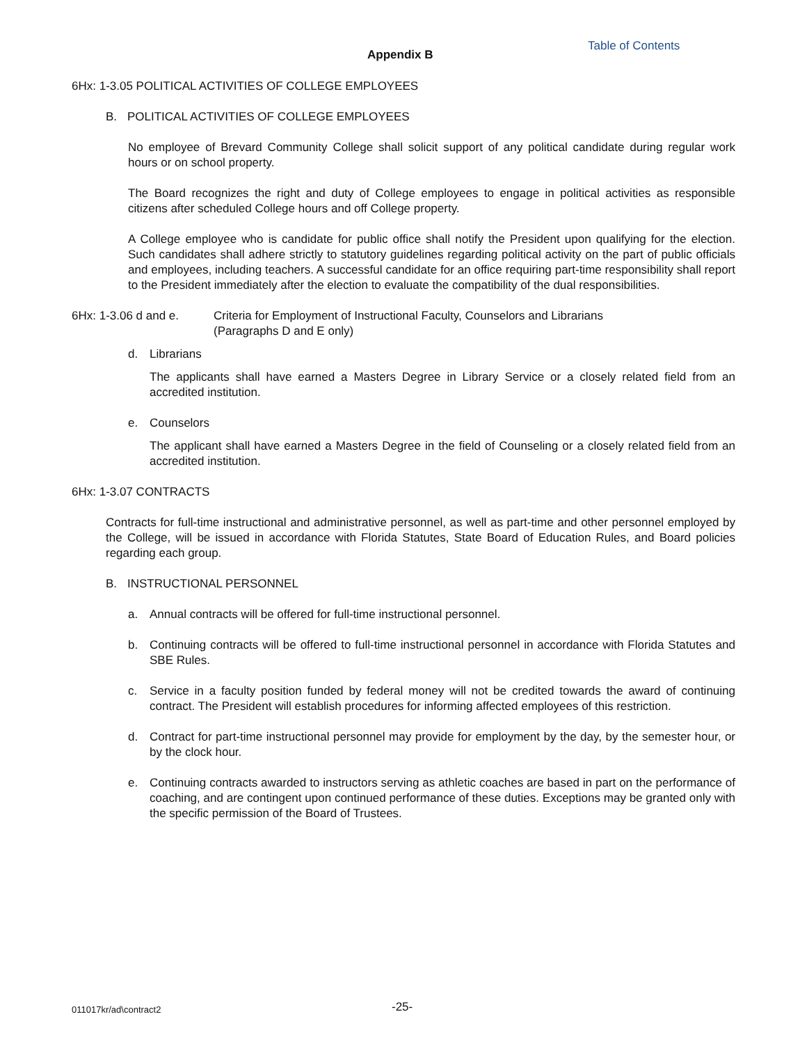Appendix B
Table of Contents
6Hx: 1-3.05 POLITICAL ACTIVITIES OF COLLEGE EMPLOYEES
B. POLITICAL ACTIVITIES OF COLLEGE EMPLOYEES
No employee of Brevard Community College shall solicit support of any political candidate during regular work hours or on school property.
The Board recognizes the right and duty of College employees to engage in political activities as responsible citizens after scheduled College hours and off College property.
A College employee who is candidate for public office shall notify the President upon qualifying for the election. Such candidates shall adhere strictly to statutory guidelines regarding political activity on the part of public officials and employees, including teachers. A successful candidate for an office requiring part-time responsibility shall report to the President immediately after the election to evaluate the compatibility of the dual responsibilities.
6Hx: 1-3.06 d and e. Criteria for Employment of Instructional Faculty, Counselors and Librarians
(Paragraphs D and E only)
d. Librarians
The applicants shall have earned a Masters Degree in Library Service or a closely related field from an accredited institution.
e. Counselors
The applicant shall have earned a Masters Degree in the field of Counseling or a closely related field from an accredited institution.
6Hx: 1-3.07 CONTRACTS
Contracts for full-time instructional and administrative personnel, as well as part-time and other personnel employed by the College, will be issued in accordance with Florida Statutes, State Board of Education Rules, and Board policies regarding each group.
B. INSTRUCTIONAL PERSONNEL
a. Annual contracts will be offered for full-time instructional personnel.
b. Continuing contracts will be offered to full-time instructional personnel in accordance with Florida Statutes and SBE Rules.
c. Service in a faculty position funded by federal money will not be credited towards the award of continuing contract. The President will establish procedures for informing affected employees of this restriction.
d. Contract for part-time instructional personnel may provide for employment by the day, by the semester hour, or by the clock hour.
e. Continuing contracts awarded to instructors serving as athletic coaches are based in part on the performance of coaching, and are contingent upon continued performance of these duties. Exceptions may be granted only with the specific permission of the Board of Trustees.
011017kr/ad\contract2 -25-